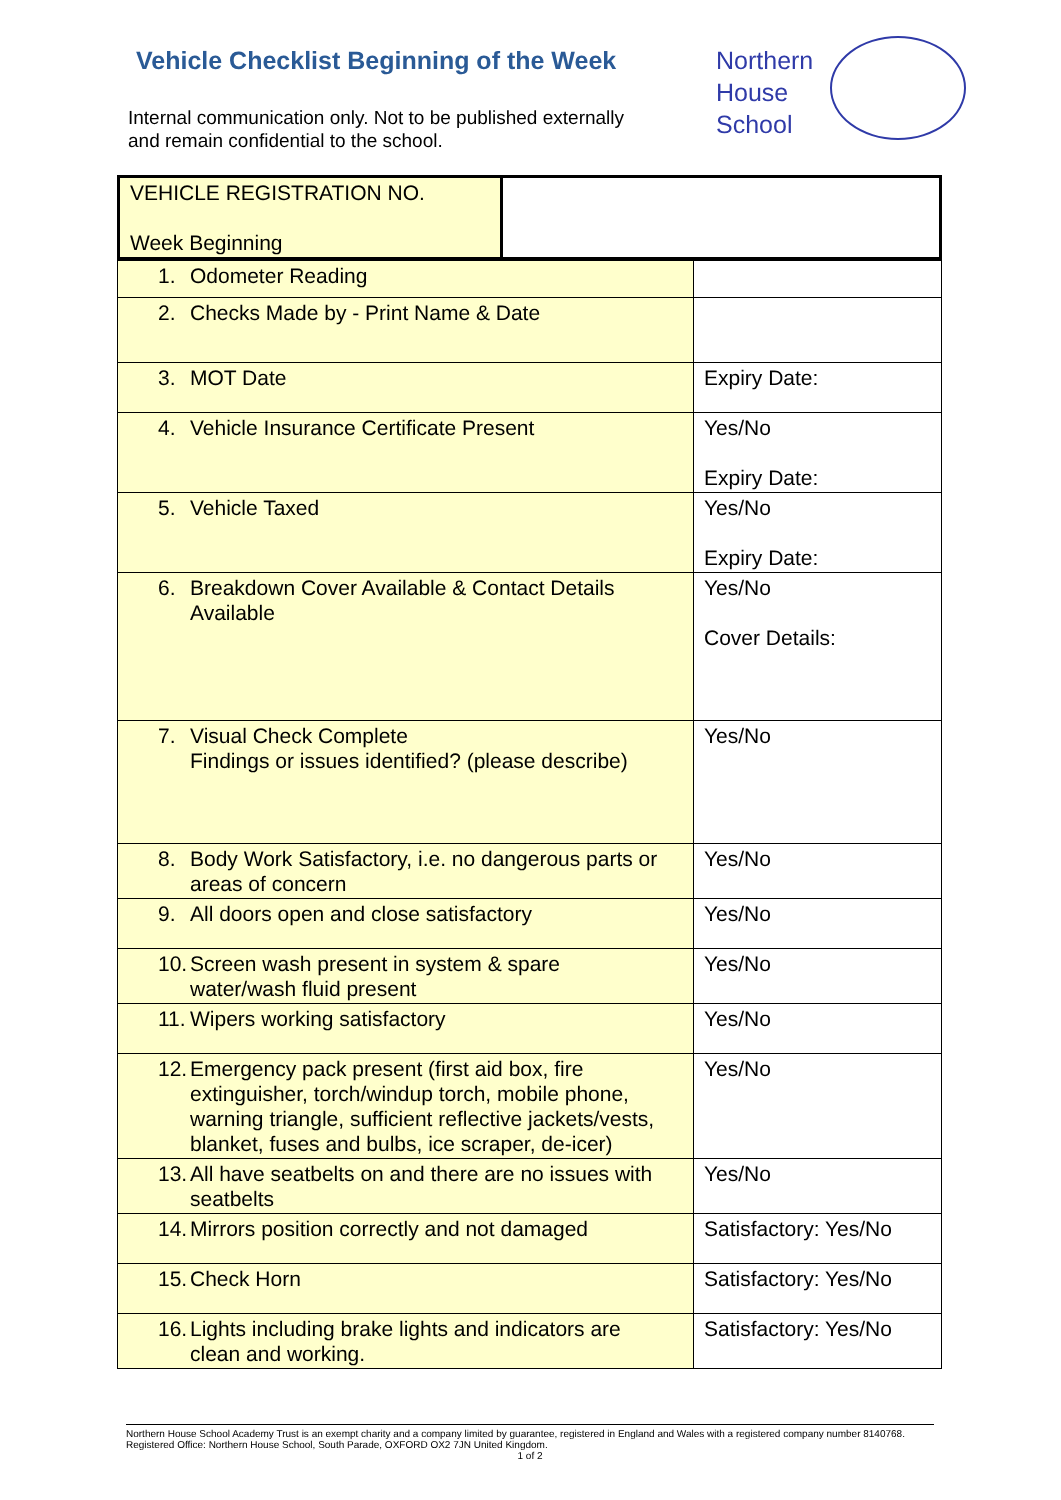Vehicle Checklist Beginning of the Week
Internal communication only. Not to be published externally
and remain confidential to the school.
Northern
House
School
| VEHICLE REGISTRATION NO. Week Beginning | |
| 1. Odometer Reading | |
| 2. Checks Made by - Print Name & Date | |
| 3. MOT Date | Expiry Date: |
| 4. Vehicle Insurance Certificate Present | Yes/No Expiry Date: |
| 5. Vehicle Taxed | Yes/No Expiry Date: |
| 6. Breakdown Cover Available & Contact Details Available | Yes/No Cover Details: |
| 7. Visual Check Complete Findings or issues identified? (please describe) | Yes/No |
| 8. Body Work Satisfactory, i.e. no dangerous parts or areas of concern | Yes/No |
| 9. All doors open and close satisfactory | Yes/No |
| 10. Screen wash present in system & spare water/wash fluid present | Yes/No |
| 11. Wipers working satisfactory | Yes/No |
| 12. Emergency pack present (first aid box, fire extinguisher, torch/windup torch, mobile phone, warning triangle, sufficient reflective jackets/vests, blanket, fuses and bulbs, ice scraper, de-icer) | Yes/No |
| 13. All have seatbelts on and there are no issues with seatbelts | Yes/No |
| 14. Mirrors position correctly and not damaged | Satisfactory: Yes/No |
| 15. Check Horn | Satisfactory: Yes/No |
| 16. Lights including brake lights and indicators are clean and working. | Satisfactory: Yes/No |
Northern House School Academy Trust is an exempt charity and a company limited by guarantee, registered in England and Wales with a registered company number 8140768. Registered Office: Northern House School, South Parade, OXFORD OX2 7JN United Kingdom.
1 of 2